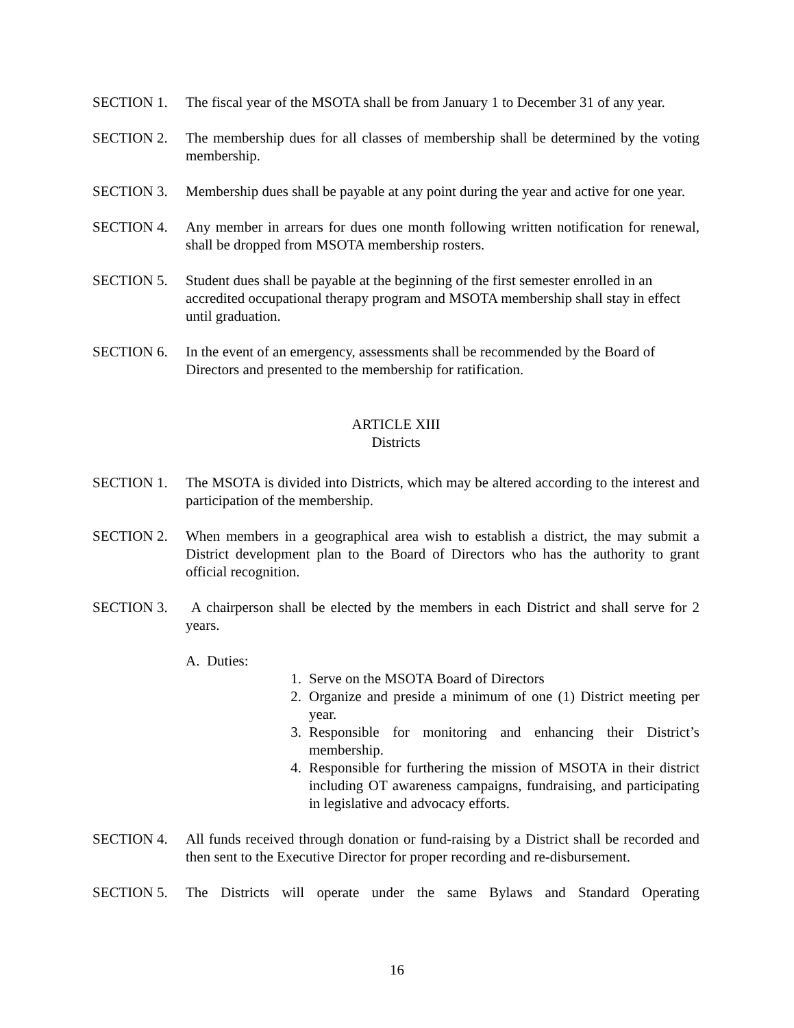SECTION 1. The fiscal year of the MSOTA shall be from January 1 to December 31 of any year.
SECTION 2. The membership dues for all classes of membership shall be determined by the voting membership.
SECTION 3. Membership dues shall be payable at any point during the year and active for one year.
SECTION 4. Any member in arrears for dues one month following written notification for renewal, shall be dropped from MSOTA membership rosters.
SECTION 5. Student dues shall be payable at the beginning of the first semester enrolled in an accredited occupational therapy program and MSOTA membership shall stay in effect until graduation.
SECTION 6. In the event of an emergency, assessments shall be recommended by the Board of Directors and presented to the membership for ratification.
ARTICLE XIII
Districts
SECTION 1. The MSOTA is divided into Districts, which may be altered according to the interest and participation of the membership.
SECTION 2. When members in a geographical area wish to establish a district, the may submit a District development plan to the Board of Directors who has the authority to grant official recognition.
SECTION 3. A chairperson shall be elected by the members in each District and shall serve for 2 years.
A. Duties:
1. Serve on the MSOTA Board of Directors
2. Organize and preside a minimum of one (1) District meeting per year.
3. Responsible for monitoring and enhancing their District’s membership.
4. Responsible for furthering the mission of MSOTA in their district including OT awareness campaigns, fundraising, and participating in legislative and advocacy efforts.
SECTION 4. All funds received through donation or fund-raising by a District shall be recorded and then sent to the Executive Director for proper recording and re-disbursement.
SECTION 5. The Districts will operate under the same Bylaws and Standard Operating
16